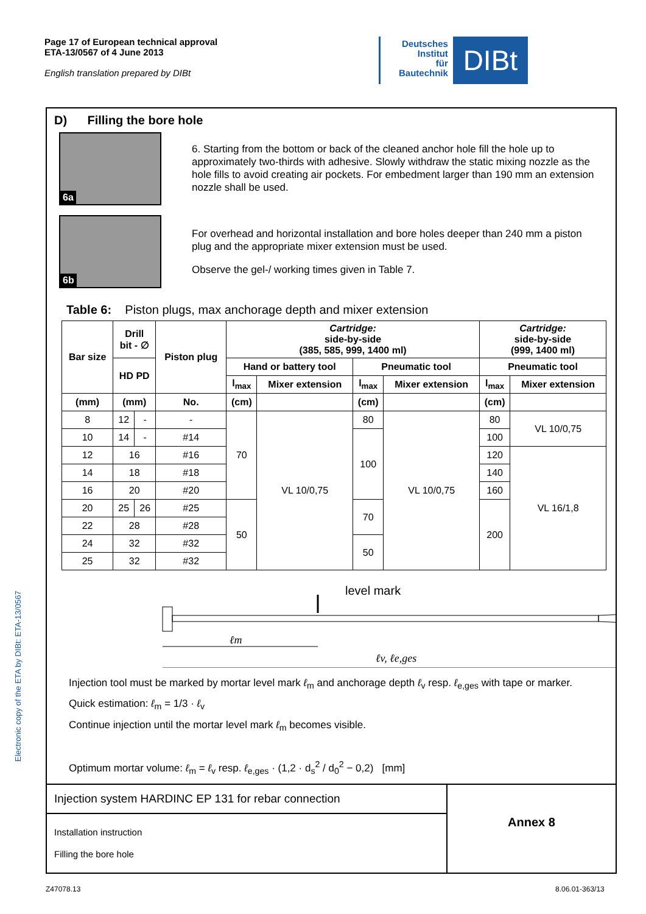Page 17 of European technical approval
ETA-13/0567 of 4 June 2013
English translation prepared by DIBt
Deutsches
Institut
für
Bautechnik
DIBt
Electronic copy of the ETA by DIBt: ETA-13/0567
D) Filling the bore hole
6a
6b
6. Starting from the bottom or back of the cleaned anchor hole fill the hole up to approximately two-thirds with adhesive. Slowly withdraw the static mixing nozzle as the hole fills to avoid creating air pockets. For embedment larger than 190 mm an extension nozzle shall be used.
For overhead and horizontal installation and bore holes deeper than 240 mm a piston plug and the appropriate mixer extension must be used.
Observe the gel-/ working times given in Table 7.
Table 6: Piston plugs, max anchorage depth and mixer extension
| Bar size | Drill bit - ∅ | | Piston plug | Cartridge: side-by-side (385, 585, 999, 1400 ml) | | | | Cartridge: side-by-side (999, 1400 ml) | |
| --- | --- | --- | --- | --- | --- | --- | --- | --- | --- |
| | HD PD | | | Hand or battery tool | | Pneumatic tool | | Pneumatic tool | |
| | | | | l<sub>max</sub> | Mixer extension | l<sub>max</sub> | Mixer extension | l<sub>max</sub> | Mixer extension |
| (mm) | (mm) | | No. | (cm) | | (cm) | | (cm) | |
| 8 | 12 | - | - | 70 | VL 10/0,75 | 80 | VL 10/0,75 | 80 | VL 10/0,75 |
| 10 | 14 | - | #14 | | | 100 | | 100 | |
| 12 | 16 | | #16 | | | | | 120 | VL 16/1,8 |
| 14 | 18 | | #18 | | | | | 140 | |
| 16 | 20 | | #20 | | | | | 160 | |
| 20 | 25 | 26 | #25 | 50 | | 70 | | 200 | |
| 22 | 28 | | #28 | | | | | | |
| 24 | 32 | | #32 | | | 50 | | | |
| 25 | 32 | | #32 | | | | | | |
level mark
ℓm
ℓv, ℓe,ges
Injection tool must be marked by mortar level mark ℓ<sub>m</sub> and anchorage depth ℓ<sub>v</sub> resp. ℓ<sub>e,ges</sub> with tape or marker.
Quick estimation: ℓ<sub>m</sub> = 1/3 · ℓ<sub>v</sub>
Continue injection until the mortar level mark ℓ<sub>m</sub> becomes visible.
Optimum mortar volume: ℓ<sub>m</sub> = ℓ<sub>v</sub> resp. ℓ<sub>e,ges</sub> · (1,2 · d<sub>s</sub><sup>2</sup> / d<sub>0</sub><sup>2</sup> − 0,2) [mm]
Injection system HARDINC EP 131 for rebar connection
Installation instruction
Filling the bore hole
Annex 8
Z47078.13 8.06.01-363/13